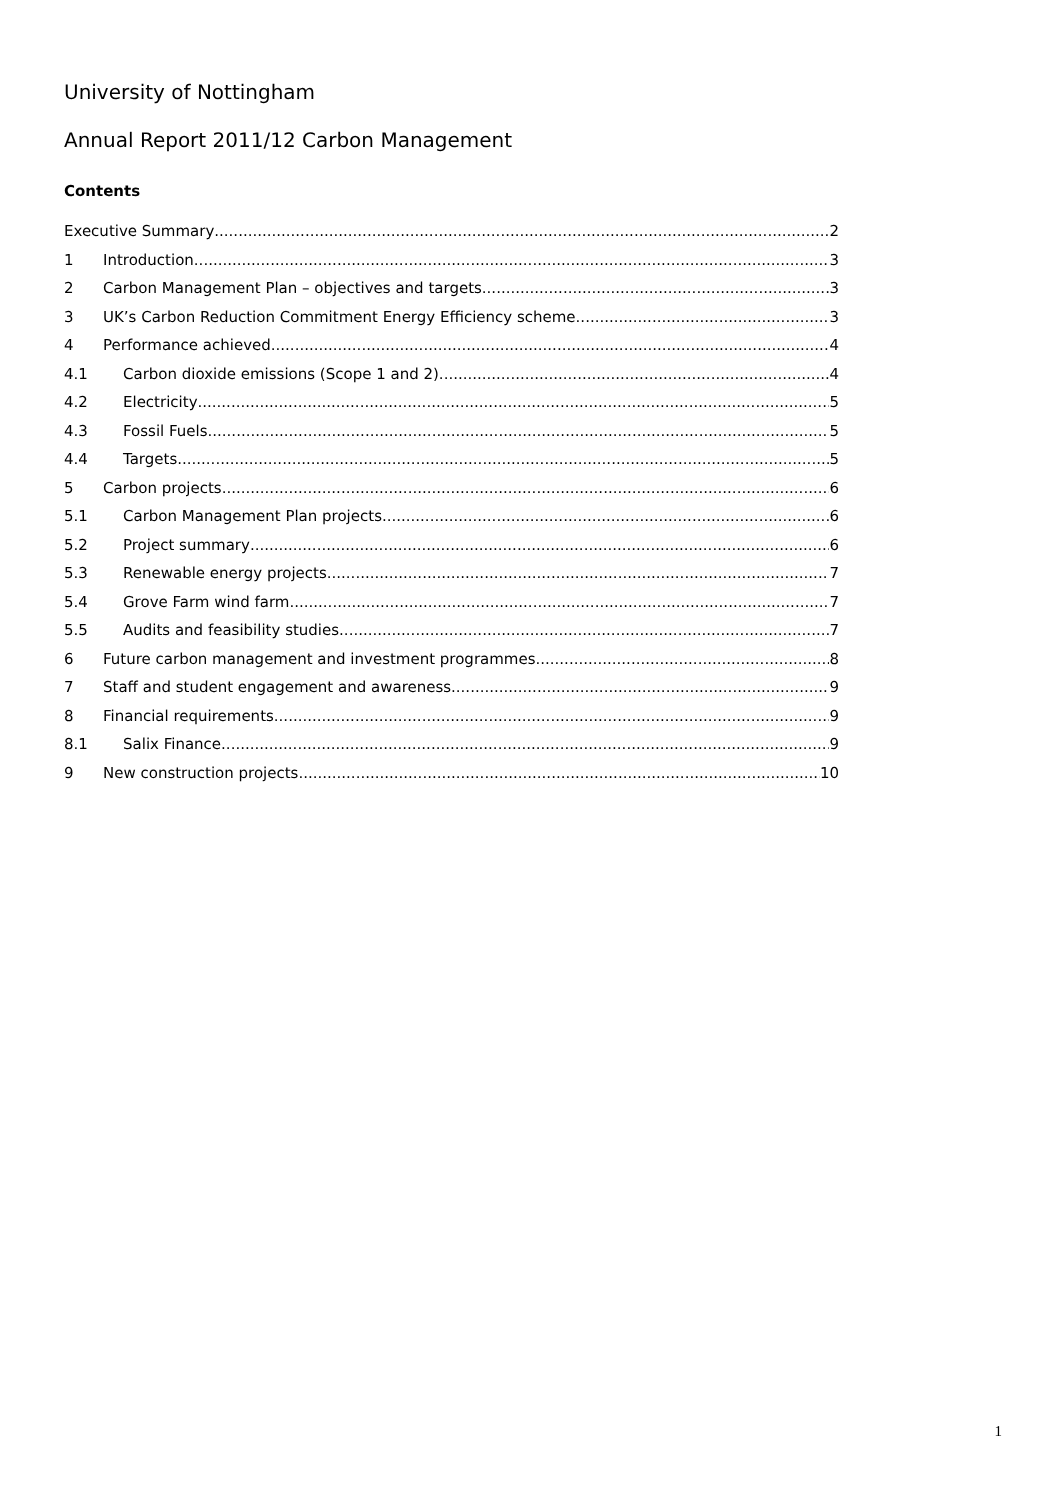University of Nottingham
Annual Report 2011/12 Carbon Management
Contents
Executive Summary 2
1 Introduction 3
2 Carbon Management Plan – objectives and targets 3
3 UK’s Carbon Reduction Commitment Energy Efficiency scheme 3
4 Performance achieved 4
4.1 Carbon dioxide emissions (Scope 1 and 2) 4
4.2 Electricity 5
4.3 Fossil Fuels 5
4.4 Targets 5
5 Carbon projects 6
5.1 Carbon Management Plan projects 6
5.2 Project summary 6
5.3 Renewable energy projects 7
5.4 Grove Farm wind farm 7
5.5 Audits and feasibility studies 7
6 Future carbon management and investment programmes 8
7 Staff and student engagement and awareness 9
8 Financial requirements 9
8.1 Salix Finance 9
9 New construction projects 10
1